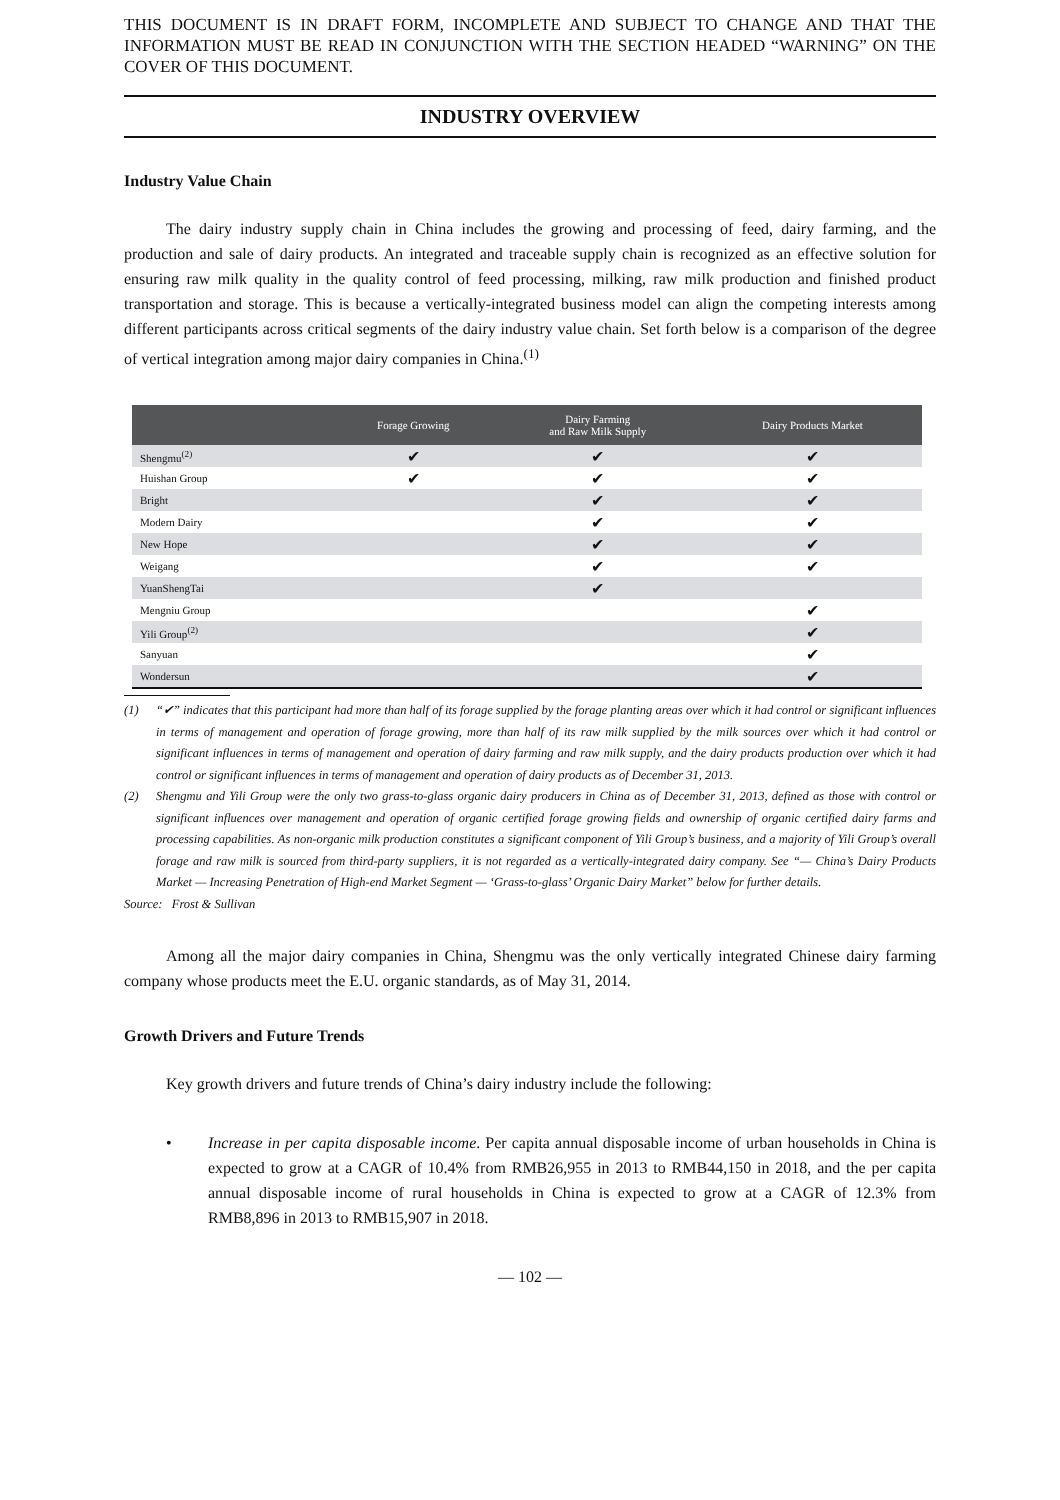THIS DOCUMENT IS IN DRAFT FORM, INCOMPLETE AND SUBJECT TO CHANGE AND THAT THE INFORMATION MUST BE READ IN CONJUNCTION WITH THE SECTION HEADED “WARNING” ON THE COVER OF THIS DOCUMENT.
INDUSTRY OVERVIEW
Industry Value Chain
The dairy industry supply chain in China includes the growing and processing of feed, dairy farming, and the production and sale of dairy products. An integrated and traceable supply chain is recognized as an effective solution for ensuring raw milk quality in the quality control of feed processing, milking, raw milk production and finished product transportation and storage. This is because a vertically-integrated business model can align the competing interests among different participants across critical segments of the dairy industry value chain. Set forth below is a comparison of the degree of vertical integration among major dairy companies in China.<sup>(1)</sup>
| | Forage Growing | Dairy Farming and Raw Milk Supply | Dairy Products Market |
| --- | --- | --- | --- |
| Shengmu<sup>(2)</sup> | ✔ | ✔ | ✔ |
| Huishan Group | ✔ | ✔ | ✔ |
| Bright | | ✔ | ✔ |
| Modern Dairy | | ✔ | ✔ |
| New Hope | | ✔ | ✔ |
| Weigang | | ✔ | ✔ |
| YuanShengTai | | ✔ | |
| Mengniu Group | | | ✔ |
| Yili Group<sup>(2)</sup> | | | ✔ |
| Sanyuan | | | ✔ |
| Wondersun | | | ✔ |
(1) “✔” indicates that this participant had more than half of its forage supplied by the forage planting areas over which it had control or significant influences in terms of management and operation of forage growing, more than half of its raw milk supplied by the milk sources over which it had control or significant influences in terms of management and operation of dairy farming and raw milk supply, and the dairy products production over which it had control or significant influences in terms of management and operation of dairy products as of December 31, 2013.
(2) Shengmu and Yili Group were the only two grass-to-glass organic dairy producers in China as of December 31, 2013, defined as those with control or significant influences over management and operation of organic certified forage growing fields and ownership of organic certified dairy farms and processing capabilities. As non-organic milk production constitutes a significant component of Yili Group’s business, and a majority of Yili Group’s overall forage and raw milk is sourced from third-party suppliers, it is not regarded as a vertically-integrated dairy company. See “— China’s Dairy Products Market — Increasing Penetration of High-end Market Segment — ‘Grass-to-glass’ Organic Dairy Market” below for further details.
Source: Frost & Sullivan
Among all the major dairy companies in China, Shengmu was the only vertically integrated Chinese dairy farming company whose products meet the E.U. organic standards, as of May 31, 2014.
Growth Drivers and Future Trends
Key growth drivers and future trends of China’s dairy industry include the following:
• Increase in per capita disposable income. Per capita annual disposable income of urban households in China is expected to grow at a CAGR of 10.4% from RMB26,955 in 2013 to RMB44,150 in 2018, and the per capita annual disposable income of rural households in China is expected to grow at a CAGR of 12.3% from RMB8,896 in 2013 to RMB15,907 in 2018.
— 102 —